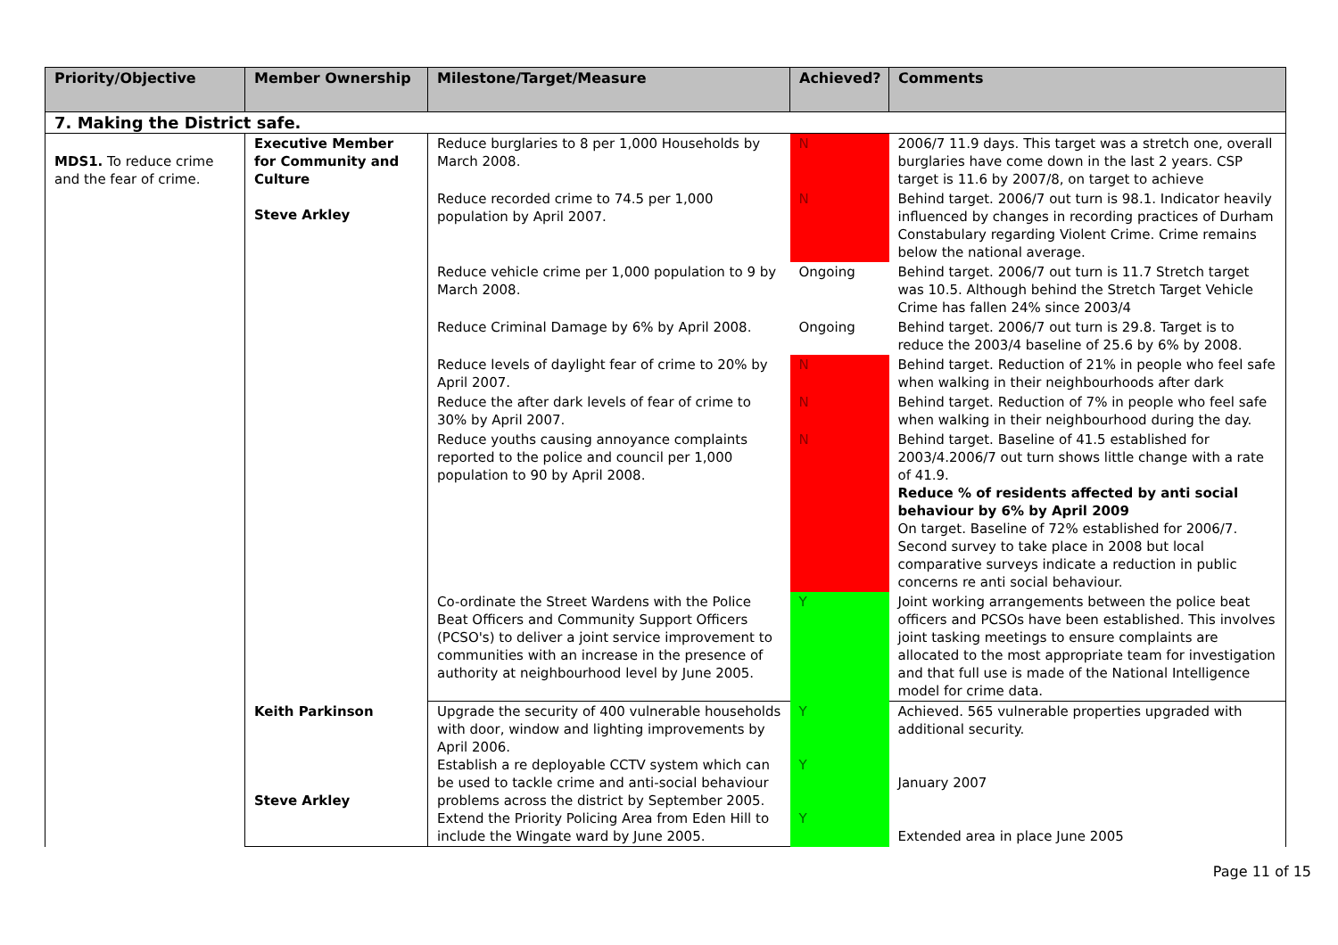| Priority/Objective | Member Ownership | Milestone/Target/Measure | Achieved? | Comments |
| --- | --- | --- | --- | --- |
| 7. Making the District safe. | | | | |
| MDS1. To reduce crime and the fear of crime. | Executive Member for Community and Culture Steve Arkley | Reduce burglaries to 8 per 1,000 Households by March 2008. | N | 2006/7 11.9 days. This target was a stretch one, overall burglaries have come down in the last 2 years. CSP target is 11.6 by 2007/8, on target to achieve |
| | | Reduce recorded crime to 74.5 per 1,000 population by April 2007. | N | Behind target. 2006/7 out turn is 98.1. Indicator heavily influenced by changes in recording practices of Durham Constabulary regarding Violent Crime. Crime remains below the national average. |
| | | Reduce vehicle crime per 1,000 population to 9 by March 2008. | Ongoing | Behind target. 2006/7 out turn is 11.7 Stretch target was 10.5. Although behind the Stretch Target Vehicle Crime has fallen 24% since 2003/4 |
| | | Reduce Criminal Damage by 6% by April 2008. | Ongoing | Behind target. 2006/7 out turn is 29.8. Target is to reduce the 2003/4 baseline of 25.6 by 6% by 2008. |
| | | Reduce levels of daylight fear of crime to 20% by April 2007. | N | Behind target. Reduction of 21% in people who feel safe when walking in their neighbourhoods after dark |
| | | Reduce the after dark levels of fear of crime to 30% by April 2007. | N | Behind target. Reduction of 7% in people who feel safe when walking in their neighbourhood during the day. |
| | | Reduce youths causing annoyance complaints reported to the police and council per 1,000 population to 90 by April 2008. | N | Behind target. Baseline of 41.5 established for 2003/4.2006/7 out turn shows little change with a rate of 41.9. Reduce % of residents affected by anti social behaviour by 6% by April 2009 On target. Baseline of 72% established for 2006/7. Second survey to take place in 2008 but local comparative surveys indicate a reduction in public concerns re anti social behaviour. |
| | | Co-ordinate the Street Wardens with the Police Beat Officers and Community Support Officers (PCSO's) to deliver a joint service improvement to communities with an increase in the presence of authority at neighbourhood level by June 2005. | Y | Joint working arrangements between the police beat officers and PCSOs have been established. This involves joint tasking meetings to ensure complaints are allocated to the most appropriate team for investigation and that full use is made of the National Intelligence model for crime data. |
| | Keith Parkinson Steve Arkley | Upgrade the security of 400 vulnerable households with door, window and lighting improvements by April 2006. Establish a re deployable CCTV system which can be used to tackle crime and anti-social behaviour problems across the district by September 2005. Extend the Priority Policing Area from Eden Hill to include the Wingate ward by June 2005. | Y Y Y | Achieved. 565 vulnerable properties upgraded with additional security. January 2007 Extended area in place June 2005 |
Page 11 of 15